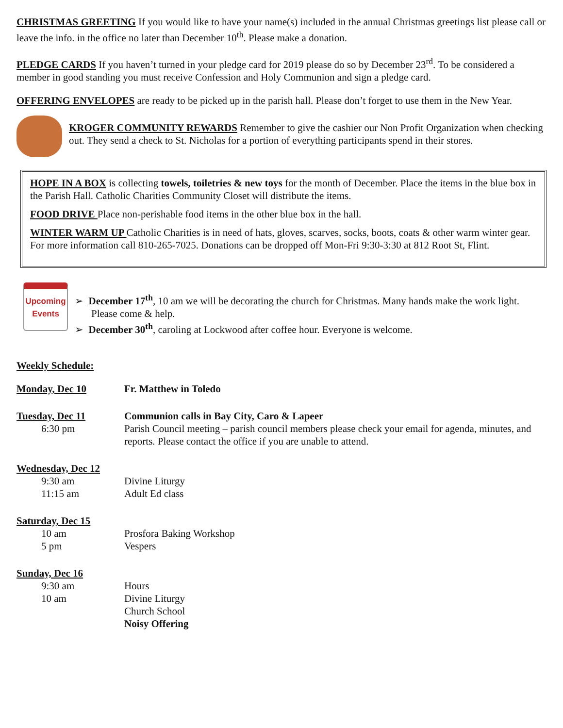CHRISTMAS GREETING If you would like to have your name(s) included in the annual Christmas greetings list please call or leave the info. in the office no later than December 10<sup>th</sup>. Please make a donation.
PLEDGE CARDS If you haven’t turned in your pledge card for 2019 please do so by December 23<sup>rd</sup>. To be considered a member in good standing you must receive Confession and Holy Communion and sign a pledge card.
OFFERING ENVELOPES are ready to be picked up in the parish hall. Please don’t forget to use them in the New Year.
KROGER COMMUNITY REWARDS Remember to give the cashier our Non Profit Organization when checking out. They send a check to St. Nicholas for a portion of everything participants spend in their stores.
HOPE IN A BOX is collecting towels, toiletries & new toys for the month of December. Place the items in the blue box in the Parish Hall. Catholic Charities Community Closet will distribute the items.
FOOD DRIVE Place non-perishable food items in the other blue box in the hall.
WINTER WARM UP Catholic Charities is in need of hats, gloves, scarves, socks, boots, coats & other warm winter gear. For more information call 810-265-7025. Donations can be dropped off Mon-Fri 9:30-3:30 at 812 Root St, Flint.
Upcoming Events
➢ December 17<sup>th</sup>, 10 am we will be decorating the church for Christmas. Many hands make the work light. Please come & help.
➢ December 30<sup>th</sup>, caroling at Lockwood after coffee hour. Everyone is welcome.
Weekly Schedule:
Monday, Dec 10
Fr. Matthew in Toledo
Tuesday, Dec 11
Communion calls in Bay City, Caro & Lapeer
6:30 pm
Parish Council meeting – parish council members please check your email for agenda, minutes, and reports. Please contact the office if you are unable to attend.
Wednesday, Dec 12
9:30 am
Divine Liturgy
11:15 am
Adult Ed class
Saturday, Dec 15
10 am
Prosfora Baking Workshop
5 pm
Vespers
Sunday, Dec 16
9:30 am
Hours
10 am
Divine Liturgy
Church School
Noisy Offering